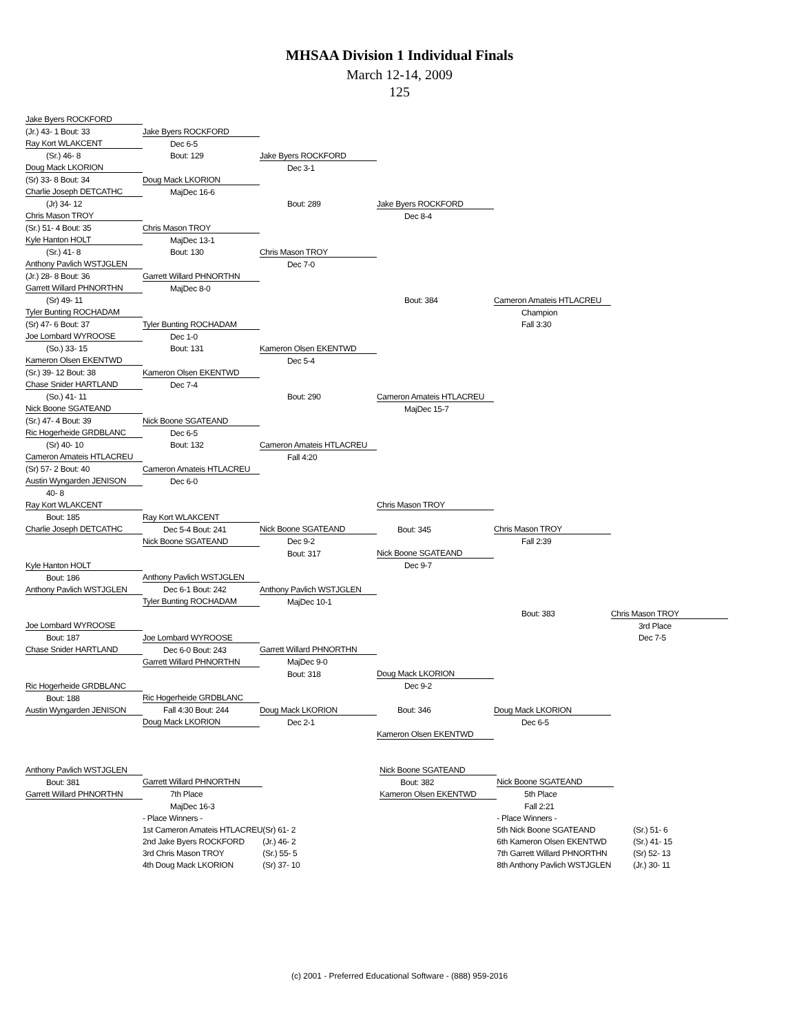MHSAA Division 1 Individual Finals
March 12-14, 2009
125
| Jake Byers ROCKFORD | | | | | |
| (Jr.) 43- 1 Bout: 33 | Jake Byers ROCKFORD | | | | |
| Ray Kort WLAKCENT | Dec 6-5 | | | | |
| (Sr.) 46- 8 | Bout: 129 | Jake Byers ROCKFORD | | | |
| Doug Mack LKORION | | Dec 3-1 | | | |
| (Sr) 33- 8 Bout: 34 | Doug Mack LKORION | | | | |
| Charlie Joseph DETCATHC | MajDec 16-6 | | | | |
| (Jr) 34- 12 | | Bout: 289 | Jake Byers ROCKFORD | | |
| Chris Mason TROY | | | Dec 8-4 | | |
| (Sr.) 51- 4 Bout: 35 | Chris Mason TROY | | | | |
| Kyle Hanton HOLT | MajDec 13-1 | | | | |
| (Sr.) 41- 8 | Bout: 130 | Chris Mason TROY | | | |
| Anthony Pavlich WSTJGLEN | | Dec 7-0 | | | |
| (Jr.) 28- 8 Bout: 36 | Garrett Willard PHNORTHN | | | | |
| Garrett Willard PHNORTHN | MajDec 8-0 | | | | |
| (Sr) 49- 11 | | | Bout: 384 | Cameron Amateis HTLACREU | |
| Tyler Bunting ROCHADAM | | | | Champion | |
| (Sr) 47- 6 Bout: 37 | Tyler Bunting ROCHADAM | | | Fall 3:30 | |
| Joe Lombard WYROOSE | Dec 1-0 | | | | |
| (So.) 33- 15 | Bout: 131 | Kameron Olsen EKENTWD | | | |
| Kameron Olsen EKENTWD | | Dec 5-4 | | | |
| (Sr.) 39- 12 Bout: 38 | Kameron Olsen EKENTWD | | | | |
| Chase Snider HARTLAND | Dec 7-4 | | | | |
| (So.) 41- 11 | | Bout: 290 | Cameron Amateis HTLACREU | | |
| Nick Boone SGATEAND | | | MajDec 15-7 | | |
| (Sr.) 47- 4 Bout: 39 | Nick Boone SGATEAND | | | | |
| Ric Hogerheide GRDBLANC | Dec 6-5 | | | | |
| (Sr) 40- 10 | Bout: 132 | Cameron Amateis HTLACREU | | | |
| Cameron Amateis HTLACREU | | Fall 4:20 | | | |
| (Sr) 57- 2 Bout: 40 | Cameron Amateis HTLACREU | | | | |
| Austin Wyngarden JENISON | Dec 6-0 | | | | |
| 40- 8 | | | | | |
| Ray Kort WLAKCENT | | | Chris Mason TROY | | |
| Bout: 185 | Ray Kort WLAKCENT | | | | |
| Charlie Joseph DETCATHC | Dec 5-4 Bout: 241 | Nick Boone SGATEAND | Bout: 345 | Chris Mason TROY | |
| | Nick Boone SGATEAND | Dec 9-2 | | Fall 2:39 | |
| | | Bout: 317 | Nick Boone SGATEAND | | |
| Kyle Hanton HOLT | | | Dec 9-7 | | |
| Bout: 186 | Anthony Pavlich WSTJGLEN | | | | |
| Anthony Pavlich WSTJGLEN | Dec 6-1 Bout: 242 | Anthony Pavlich WSTJGLEN | | | |
| | Tyler Bunting ROCHADAM | MajDec 10-1 | | | |
| | | | | Bout: 383 | Chris Mason TROY |
| Joe Lombard WYROOSE | | | | | 3rd Place |
| Bout: 187 | Joe Lombard WYROOSE | | | | Dec 7-5 |
| Chase Snider HARTLAND | Dec 6-0 Bout: 243 | Garrett Willard PHNORTHN | | | |
| | Garrett Willard PHNORTHN | MajDec 9-0 | | | |
| | | Bout: 318 | Doug Mack LKORION | | |
| Ric Hogerheide GRDBLANC | | | Dec 9-2 | | |
| Bout: 188 | Ric Hogerheide GRDBLANC | | | | |
| Austin Wyngarden JENISON | Fall 4:30 Bout: 244 | Doug Mack LKORION | Bout: 346 | Doug Mack LKORION | |
| | Doug Mack LKORION | Dec 2-1 | | Dec 6-5 | |
| | | | Kameron Olsen EKENTWD | | |
| Anthony Pavlich WSTJGLEN | | | Nick Boone SGATEAND | | |
| Bout: 381 | Garrett Willard PHNORTHN | | Bout: 382 | Nick Boone SGATEAND | |
| Garrett Willard PHNORTHN | 7th Place | | Kameron Olsen EKENTWD | 5th Place | |
| | MajDec 16-3 | | | Fall 2:21 | |
| | - Place Winners - | | | - Place Winners - | |
| | 1st Cameron Amateis HTLACREU | (Sr) 61- 2 | | 5th Nick Boone SGATEAND | (Sr.) 51- 6 |
| | 2nd Jake Byers ROCKFORD | (Jr.) 46- 2 | | 6th Kameron Olsen EKENTWD | (Sr.) 41- 15 |
| | 3rd Chris Mason TROY | (Sr.) 55- 5 | | 7th Garrett Willard PHNORTHN | (Sr) 52- 13 |
| | 4th Doug Mack LKORION | (Sr) 37- 10 | | 8th Anthony Pavlich WSTJGLEN | (Jr.) 30- 11 |
(c) 2001 - Preferred Educational Software - (888) 959-2016